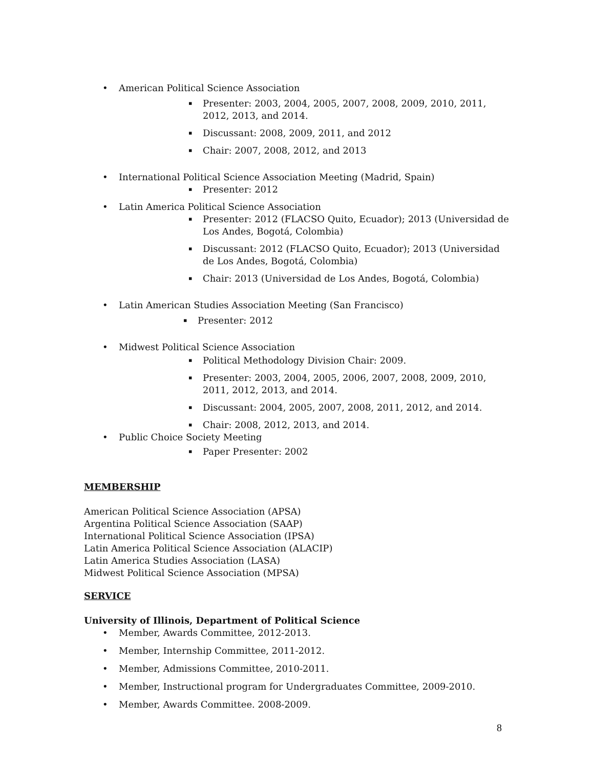• American Political Science Association
▪ Presenter: 2003, 2004, 2005, 2007, 2008, 2009, 2010, 2011, 2012, 2013, and 2014.
▪ Discussant: 2008, 2009, 2011, and 2012
▪ Chair: 2007, 2008, 2012, and 2013
• International Political Science Association Meeting (Madrid, Spain)
▪ Presenter: 2012
• Latin America Political Science Association
▪ Presenter: 2012 (FLACSO Quito, Ecuador); 2013 (Universidad de Los Andes, Bogotá, Colombia)
▪ Discussant: 2012 (FLACSO Quito, Ecuador); 2013 (Universidad de Los Andes, Bogotá, Colombia)
▪ Chair: 2013 (Universidad de Los Andes, Bogotá, Colombia)
• Latin American Studies Association Meeting (San Francisco)
▪ Presenter: 2012
• Midwest Political Science Association
▪ Political Methodology Division Chair: 2009.
▪ Presenter: 2003, 2004, 2005, 2006, 2007, 2008, 2009, 2010, 2011, 2012, 2013, and 2014.
▪ Discussant: 2004, 2005, 2007, 2008, 2011, 2012, and 2014.
▪ Chair: 2008, 2012, 2013, and 2014.
• Public Choice Society Meeting
▪ Paper Presenter: 2002
MEMBERSHIP
American Political Science Association (APSA)
Argentina Political Science Association (SAAP)
International Political Science Association (IPSA)
Latin America Political Science Association (ALACIP)
Latin America Studies Association (LASA)
Midwest Political Science Association (MPSA)
SERVICE
University of Illinois, Department of Political Science
• Member, Awards Committee, 2012-2013.
• Member, Internship Committee, 2011-2012.
• Member, Admissions Committee, 2010-2011.
• Member, Instructional program for Undergraduates Committee, 2009-2010.
• Member, Awards Committee. 2008-2009.
8